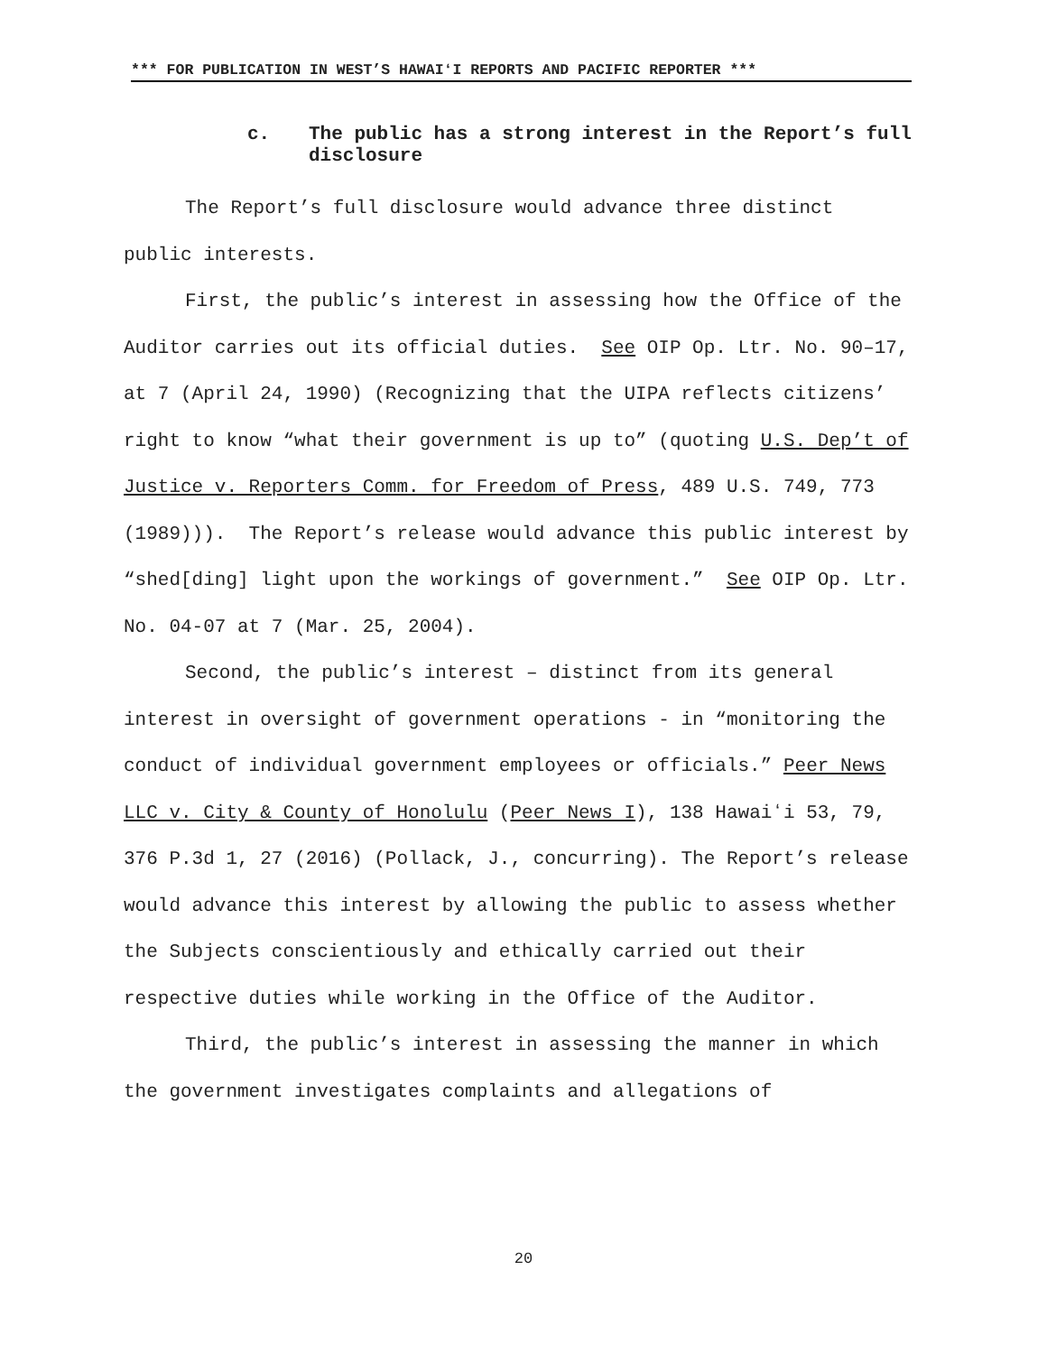*** FOR PUBLICATION IN WEST’S HAWAIʻI REPORTS AND PACIFIC REPORTER ***
c. The public has a strong interest in the Report’s full disclosure
The Report’s full disclosure would advance three distinct public interests.
First, the public’s interest in assessing how the Office of the Auditor carries out its official duties. See OIP Op. Ltr. No. 90–17, at 7 (April 24, 1990) (Recognizing that the UIPA reflects citizens’ right to know “what their government is up to” (quoting U.S. Dep’t of Justice v. Reporters Comm. for Freedom of Press, 489 U.S. 749, 773 (1989))). The Report’s release would advance this public interest by “shed[ding] light upon the workings of government.” See OIP Op. Ltr. No. 04-07 at 7 (Mar. 25, 2004).
Second, the public’s interest – distinct from its general interest in oversight of government operations - in “monitoring the conduct of individual government employees or officials.” Peer News LLC v. City & County of Honolulu (Peer News I), 138 Hawaiʻi 53, 79, 376 P.3d 1, 27 (2016) (Pollack, J., concurring). The Report’s release would advance this interest by allowing the public to assess whether the Subjects conscientiously and ethically carried out their respective duties while working in the Office of the Auditor.
Third, the public’s interest in assessing the manner in which the government investigates complaints and allegations of
20